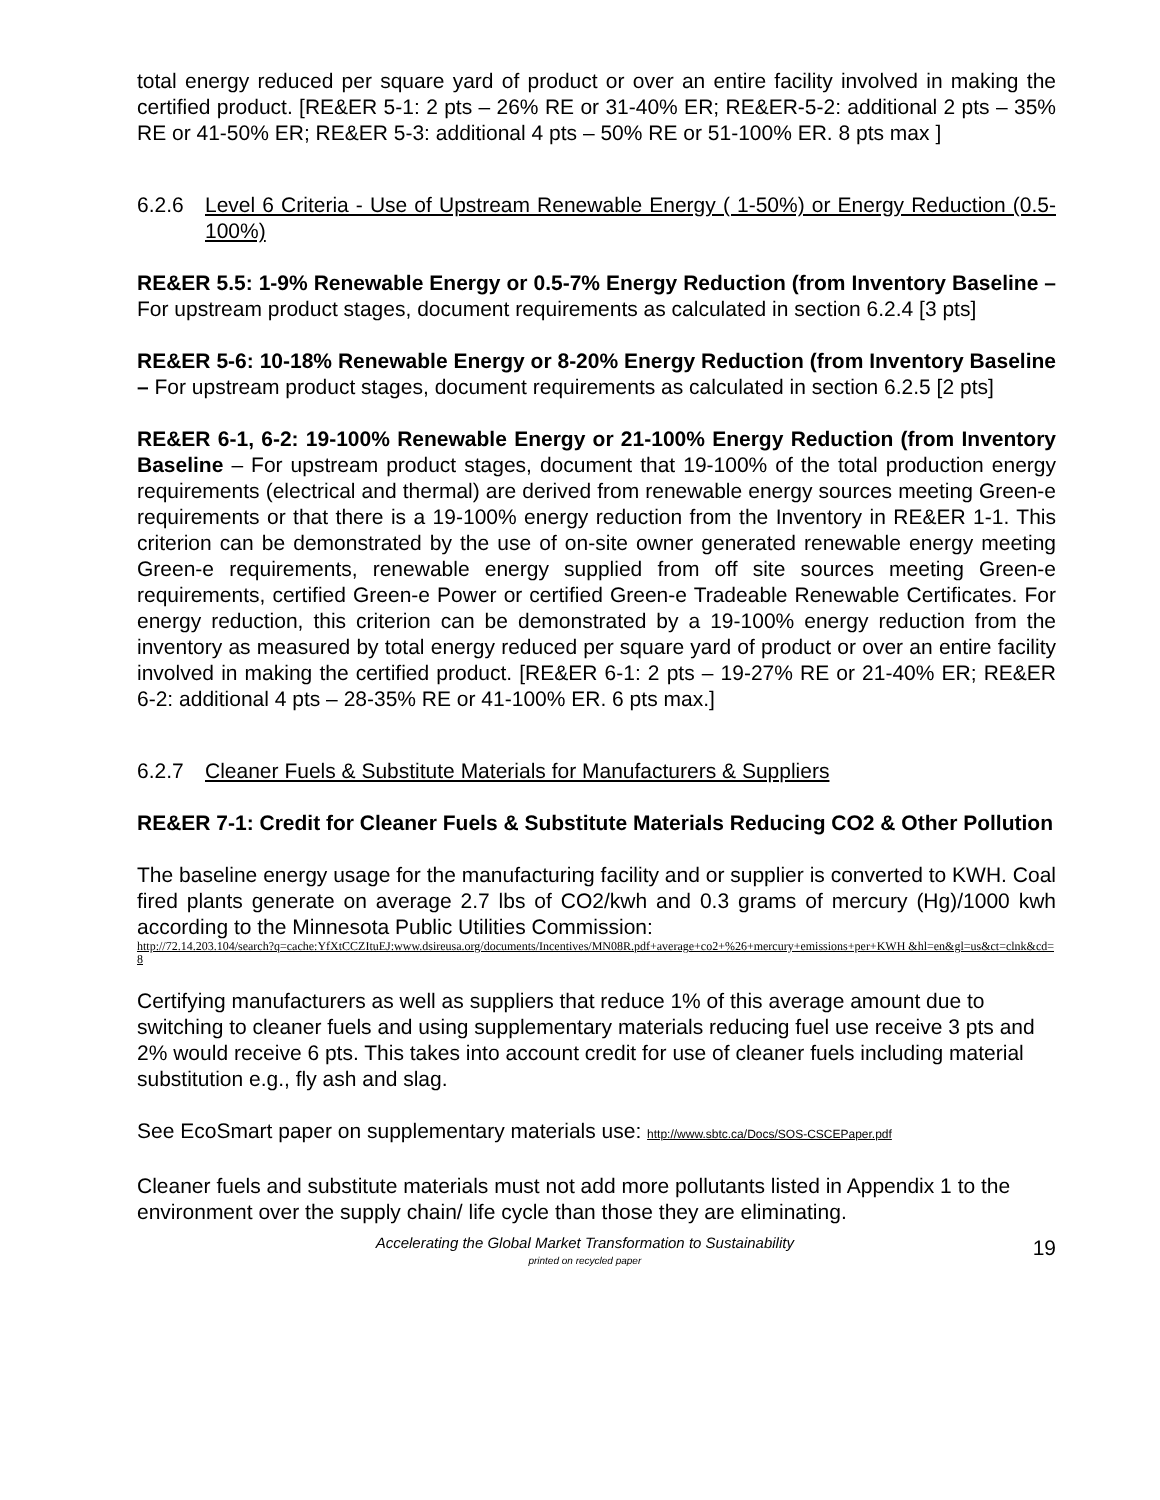total energy reduced per square yard of product or over an entire facility involved in making the certified product. [RE&ER 5-1: 2 pts – 26% RE or 31-40% ER; RE&ER-5-2: additional 2 pts – 35% RE or 41-50% ER; RE&ER 5-3: additional 4 pts – 50% RE or 51-100% ER. 8 pts max ]
6.2.6 Level 6 Criteria - Use of Upstream Renewable Energy ( 1-50%) or Energy Reduction (0.5-100%)
RE&ER 5.5: 1-9% Renewable Energy or 0.5-7% Energy Reduction (from Inventory Baseline – For upstream product stages, document requirements as calculated in section 6.2.4 [3 pts]
RE&ER 5-6: 10-18% Renewable Energy or 8-20% Energy Reduction (from Inventory Baseline – For upstream product stages, document requirements as calculated in section 6.2.5 [2 pts]
RE&ER 6-1, 6-2: 19-100% Renewable Energy or 21-100% Energy Reduction (from Inventory Baseline – For upstream product stages, document that 19-100% of the total production energy requirements (electrical and thermal) are derived from renewable energy sources meeting Green-e requirements or that there is a 19-100% energy reduction from the Inventory in RE&ER 1-1. This criterion can be demonstrated by the use of on-site owner generated renewable energy meeting Green-e requirements, renewable energy supplied from off site sources meeting Green-e requirements, certified Green-e Power or certified Green-e Tradeable Renewable Certificates. For energy reduction, this criterion can be demonstrated by a 19-100% energy reduction from the inventory as measured by total energy reduced per square yard of product or over an entire facility involved in making the certified product. [RE&ER 6-1: 2 pts – 19-27% RE or 21-40% ER; RE&ER 6-2: additional 4 pts – 28-35% RE or 41-100% ER. 6 pts max.]
6.2.7 Cleaner Fuels & Substitute Materials for Manufacturers & Suppliers
RE&ER 7-1: Credit for Cleaner Fuels & Substitute Materials Reducing CO2 & Other Pollution
The baseline energy usage for the manufacturing facility and or supplier is converted to KWH. Coal fired plants generate on average 2.7 lbs of CO2/kwh and 0.3 grams of mercury (Hg)/1000 kwh according to the Minnesota Public Utilities Commission:
http://72.14.203.104/search?q=cache:YfXtCCZItuEJ:www.dsireusa.org/documents/Incentives/MN08R.pdf+average+co2+%26+mercury+emissions+per+KWH &hl=en&gl=us&ct=clnk&cd=8
Certifying manufacturers as well as suppliers that reduce 1% of this average amount due to switching to cleaner fuels and using supplementary materials reducing fuel use receive 3 pts and 2% would receive 6 pts. This takes into account credit for use of cleaner fuels including material substitution e.g., fly ash and slag.
See EcoSmart paper on supplementary materials use: http://www.sbtc.ca/Docs/SOS-CSCEPaper.pdf
Cleaner fuels and substitute materials must not add more pollutants listed in Appendix 1 to the environment over the supply chain/ life cycle than those they are eliminating.
Accelerating the Global Market Transformation to Sustainability
printed on recycled paper
19